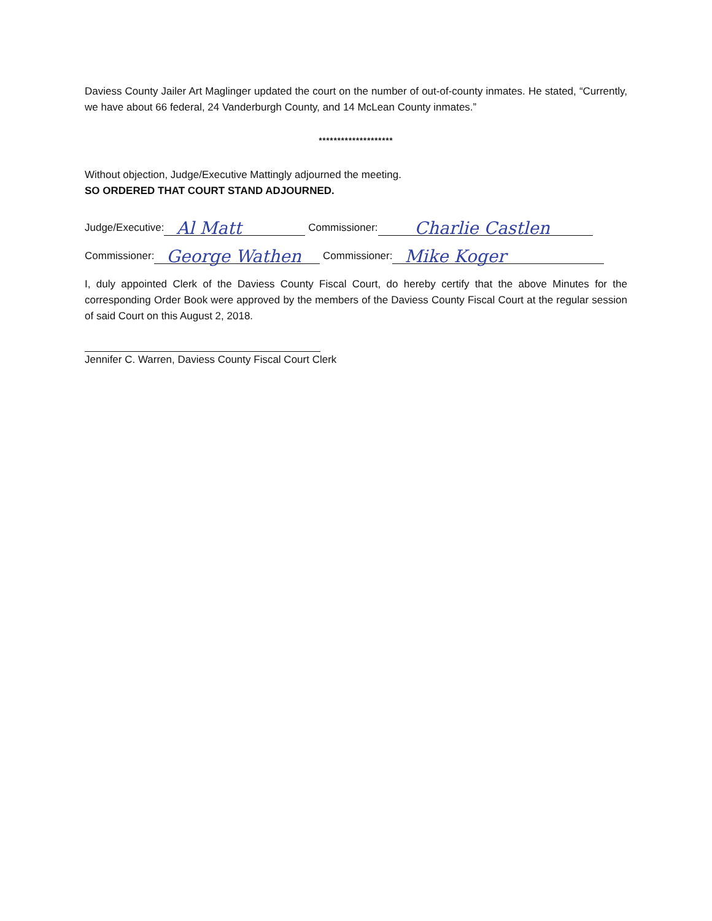Daviess County Jailer Art Maglinger updated the court on the number of out-of-county inmates. He stated, “Currently, we have about 66 federal, 24 Vanderburgh County, and 14 McLean County inmates.”
********************
Without objection, Judge/Executive Mattingly adjourned the meeting.
SO ORDERED THAT COURT STAND ADJOURNED.
Judge/Executive: Al Matt Commissioner: Charlie Castlen
Commissioner: George Wathen Commissioner: Mike Koger
I, duly appointed Clerk of the Daviess County Fiscal Court, do hereby certify that the above Minutes for the corresponding Order Book were approved by the members of the Daviess County Fiscal Court at the regular session of said Court on this August 2, 2018.
Jennifer C. Warren, Daviess County Fiscal Court Clerk